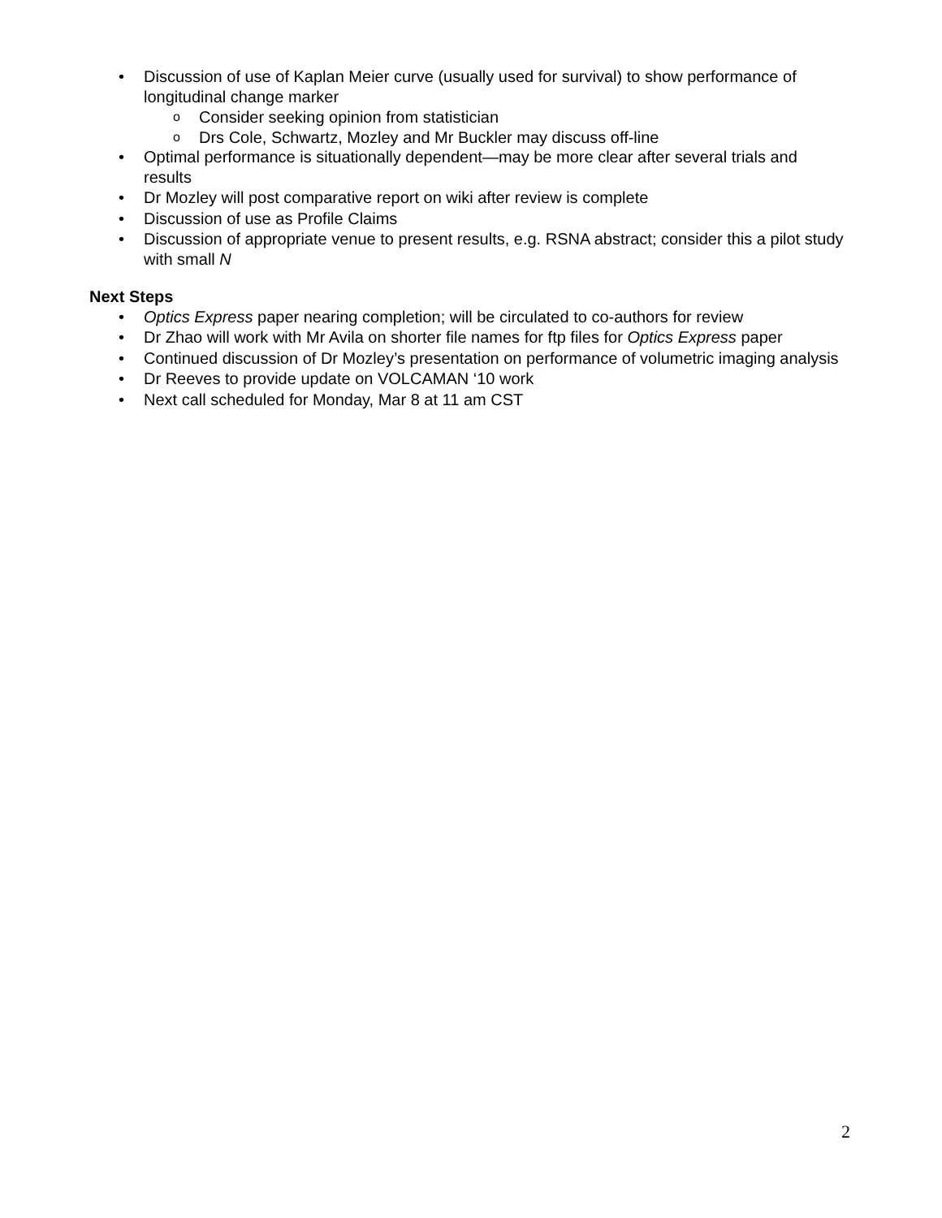• Discussion of use of Kaplan Meier curve (usually used for survival) to show performance of longitudinal change marker
o Consider seeking opinion from statistician
o Drs Cole, Schwartz, Mozley and Mr Buckler may discuss off-line
• Optimal performance is situationally dependent—may be more clear after several trials and results
• Dr Mozley will post comparative report on wiki after review is complete
• Discussion of use as Profile Claims
• Discussion of appropriate venue to present results, e.g. RSNA abstract; consider this a pilot study with small N
Next Steps
• Optics Express paper nearing completion; will be circulated to co-authors for review
• Dr Zhao will work with Mr Avila on shorter file names for ftp files for Optics Express paper
• Continued discussion of Dr Mozley’s presentation on performance of volumetric imaging analysis
• Dr Reeves to provide update on VOLCAMAN ‘10 work
• Next call scheduled for Monday, Mar 8 at 11 am CST
2